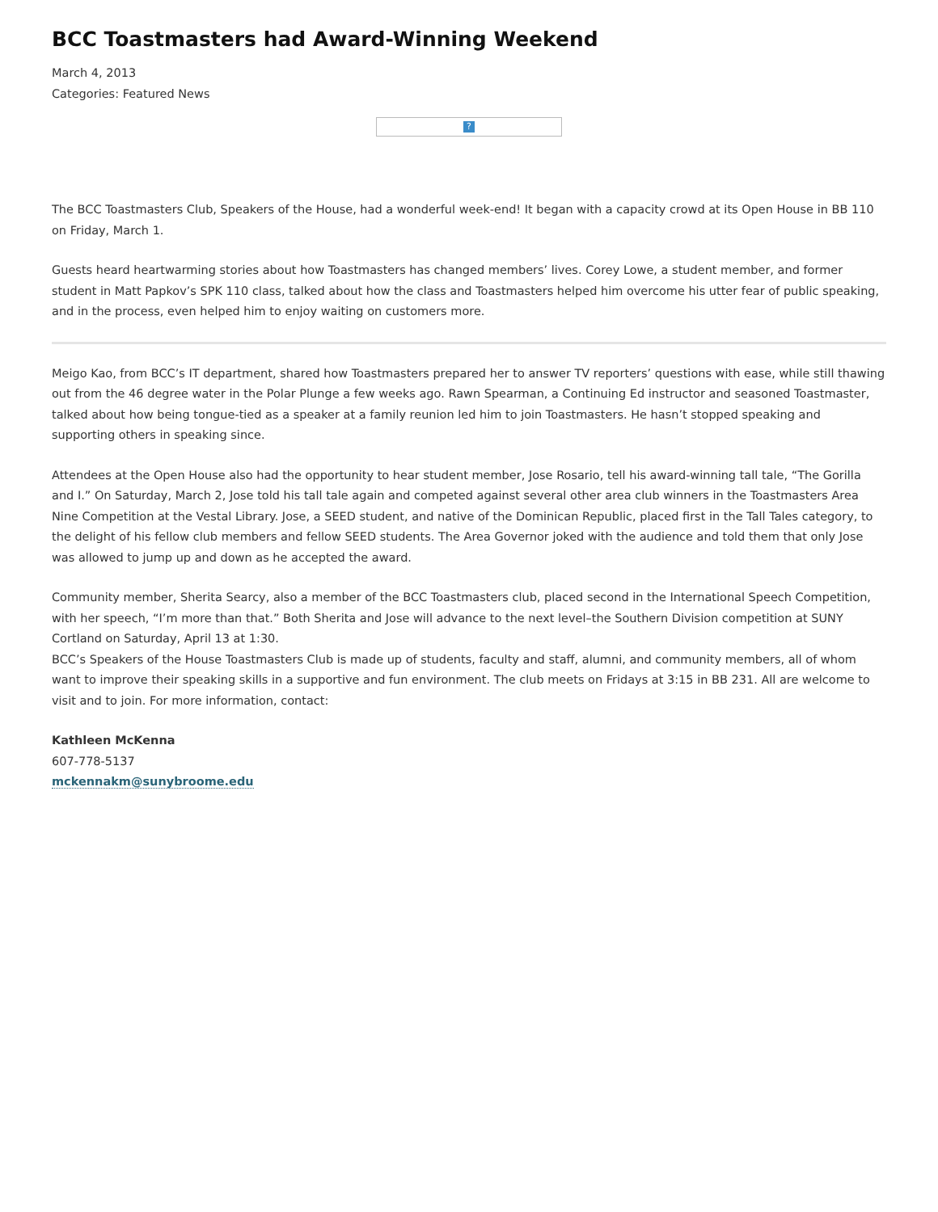BCC Toastmasters had Award-Winning Weekend
March 4, 2013
Categories: Featured News
?
The BCC Toastmasters Club, Speakers of the House, had a wonderful week-end! It began with a capacity crowd at its Open House in BB 110 on Friday, March 1.
Guests heard heartwarming stories about how Toastmasters has changed members’ lives. Corey Lowe, a student member, and former student in Matt Papkov’s SPK 110 class, talked about how the class and Toastmasters helped him overcome his utter fear of public speaking, and in the process, even helped him to enjoy waiting on customers more.
Meigo Kao, from BCC’s IT department, shared how Toastmasters prepared her to answer TV reporters’ questions with ease, while still thawing out from the 46 degree water in the Polar Plunge a few weeks ago. Rawn Spearman, a Continuing Ed instructor and seasoned Toastmaster, talked about how being tongue-tied as a speaker at a family reunion led him to join Toastmasters. He hasn’t stopped speaking and supporting others in speaking since.
Attendees at the Open House also had the opportunity to hear student member, Jose Rosario, tell his award-winning tall tale, “The Gorilla and I.” On Saturday, March 2, Jose told his tall tale again and competed against several other area club winners in the Toastmasters Area Nine Competition at the Vestal Library. Jose, a SEED student, and native of the Dominican Republic, placed first in the Tall Tales category, to the delight of his fellow club members and fellow SEED students. The Area Governor joked with the audience and told them that only Jose was allowed to jump up and down as he accepted the award.
Community member, Sherita Searcy, also a member of the BCC Toastmasters club, placed second in the International Speech Competition, with her speech, “I’m more than that.” Both Sherita and Jose will advance to the next level–the Southern Division competition at SUNY Cortland on Saturday, April 13 at 1:30.
BCC’s Speakers of the House Toastmasters Club is made up of students, faculty and staff, alumni, and community members, all of whom want to improve their speaking skills in a supportive and fun environment. The club meets on Fridays at 3:15 in BB 231. All are welcome to visit and to join. For more information, contact:
Kathleen McKenna
607-778-5137
mckennakm@sunybroome.edu